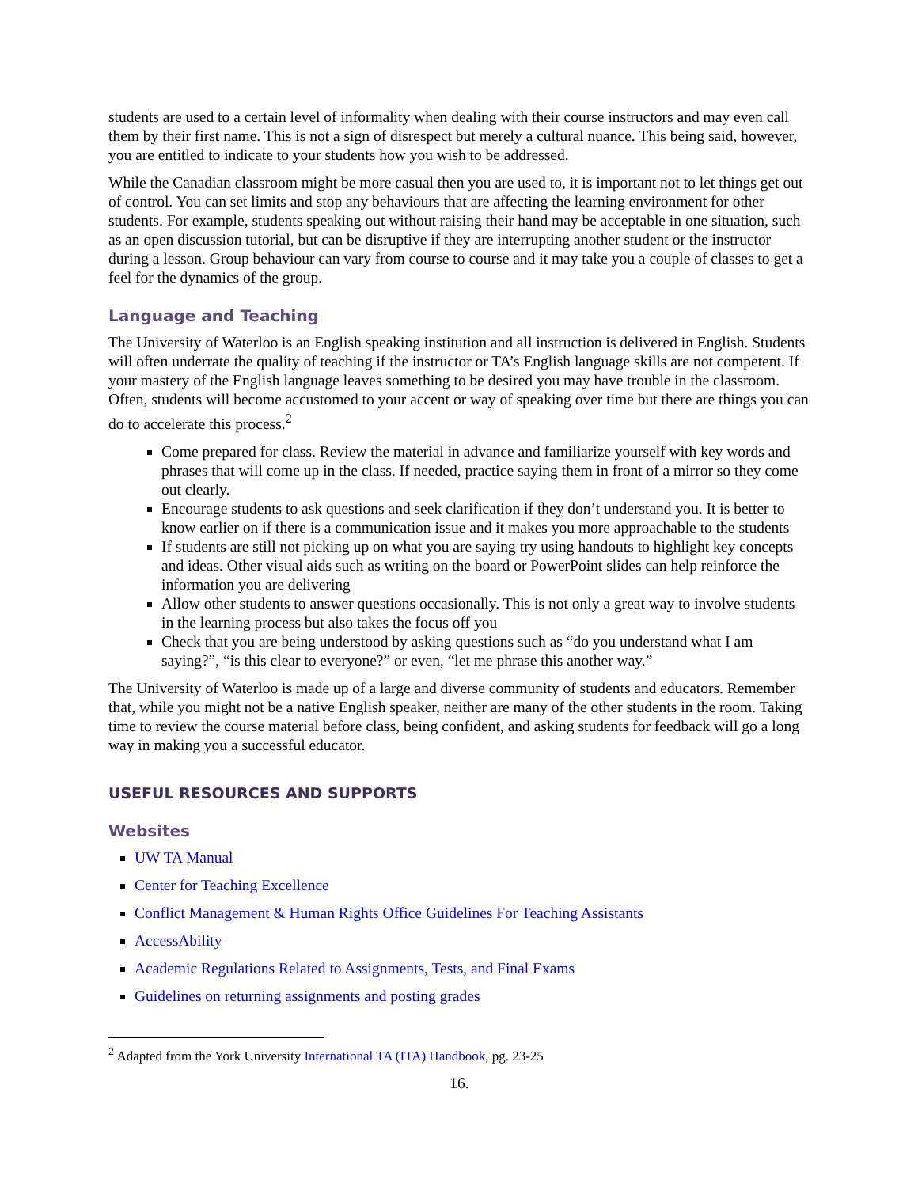students are used to a certain level of informality when dealing with their course instructors and may even call them by their first name. This is not a sign of disrespect but merely a cultural nuance. This being said, however, you are entitled to indicate to your students how you wish to be addressed.
While the Canadian classroom might be more casual then you are used to, it is important not to let things get out of control. You can set limits and stop any behaviours that are affecting the learning environment for other students. For example, students speaking out without raising their hand may be acceptable in one situation, such as an open discussion tutorial, but can be disruptive if they are interrupting another student or the instructor during a lesson. Group behaviour can vary from course to course and it may take you a couple of classes to get a feel for the dynamics of the group.
Language and Teaching
The University of Waterloo is an English speaking institution and all instruction is delivered in English. Students will often underrate the quality of teaching if the instructor or TA’s English language skills are not competent. If your mastery of the English language leaves something to be desired you may have trouble in the classroom. Often, students will become accustomed to your accent or way of speaking over time but there are things you can do to accelerate this process.<sup>2</sup>
Come prepared for class. Review the material in advance and familiarize yourself with key words and phrases that will come up in the class. If needed, practice saying them in front of a mirror so they come out clearly.
Encourage students to ask questions and seek clarification if they don’t understand you. It is better to know earlier on if there is a communication issue and it makes you more approachable to the students
If students are still not picking up on what you are saying try using handouts to highlight key concepts and ideas. Other visual aids such as writing on the board or PowerPoint slides can help reinforce the information you are delivering
Allow other students to answer questions occasionally. This is not only a great way to involve students in the learning process but also takes the focus off you
Check that you are being understood by asking questions such as “do you understand what I am saying?”, “is this clear to everyone?” or even, “let me phrase this another way.”
The University of Waterloo is made up of a large and diverse community of students and educators. Remember that, while you might not be a native English speaker, neither are many of the other students in the room. Taking time to review the course material before class, being confident, and asking students for feedback will go a long way in making you a successful educator.
USEFUL RESOURCES AND SUPPORTS
Websites
UW TA Manual
Center for Teaching Excellence
Conflict Management & Human Rights Office Guidelines For Teaching Assistants
AccessAbility
Academic Regulations Related to Assignments, Tests, and Final Exams
Guidelines on returning assignments and posting grades
<sup>2</sup> Adapted from the York University International TA (ITA) Handbook, pg. 23-25
16.